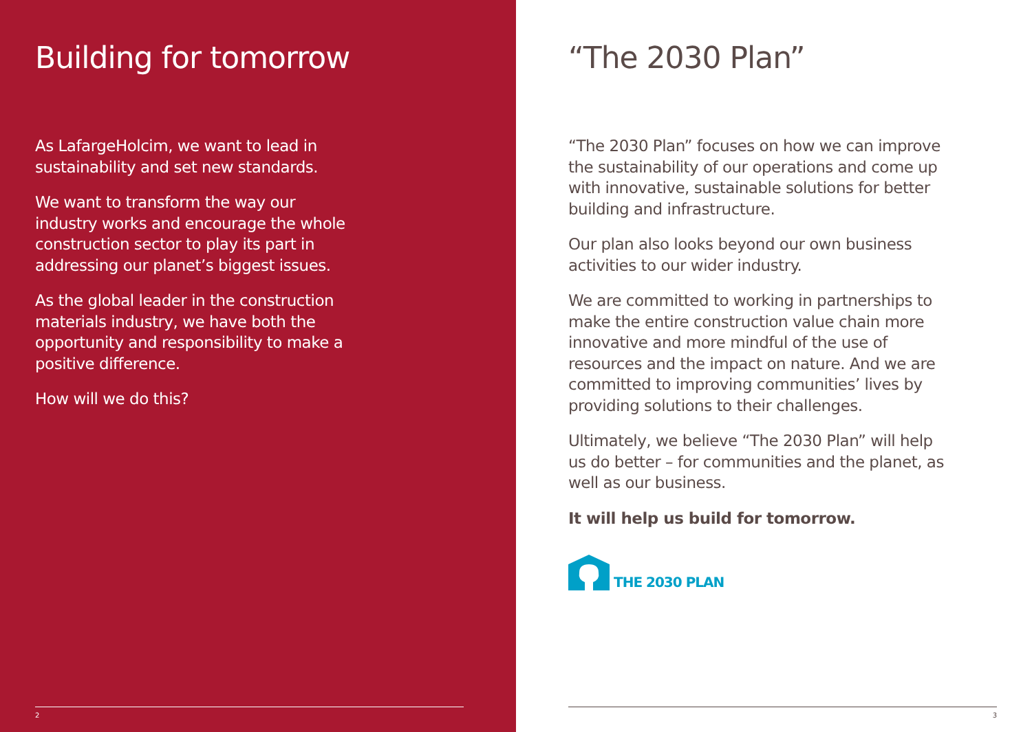Building for tomorrow
As LafargeHolcim, we want to lead in sustainability and set new standards.
We want to transform the way our industry works and encourage the whole construction sector to play its part in addressing our planet’s biggest issues.
As the global leader in the construction materials industry, we have both the opportunity and responsibility to make a positive difference.
How will we do this?
2
“The 2030 Plan”
“The 2030 Plan” focuses on how we can improve the sustainability of our operations and come up with innovative, sustainable solutions for better building and infrastructure.
Our plan also looks beyond our own business activities to our wider industry.
We are committed to working in partnerships to make the entire construction value chain more innovative and more mindful of the use of resources and the impact on nature. And we are committed to improving communities’ lives by providing solutions to their challenges.
Ultimately, we believe “The 2030 Plan” will help us do better – for communities and the planet, as well as our business.
It will help us build for tomorrow.
THE 2030 PLAN
3